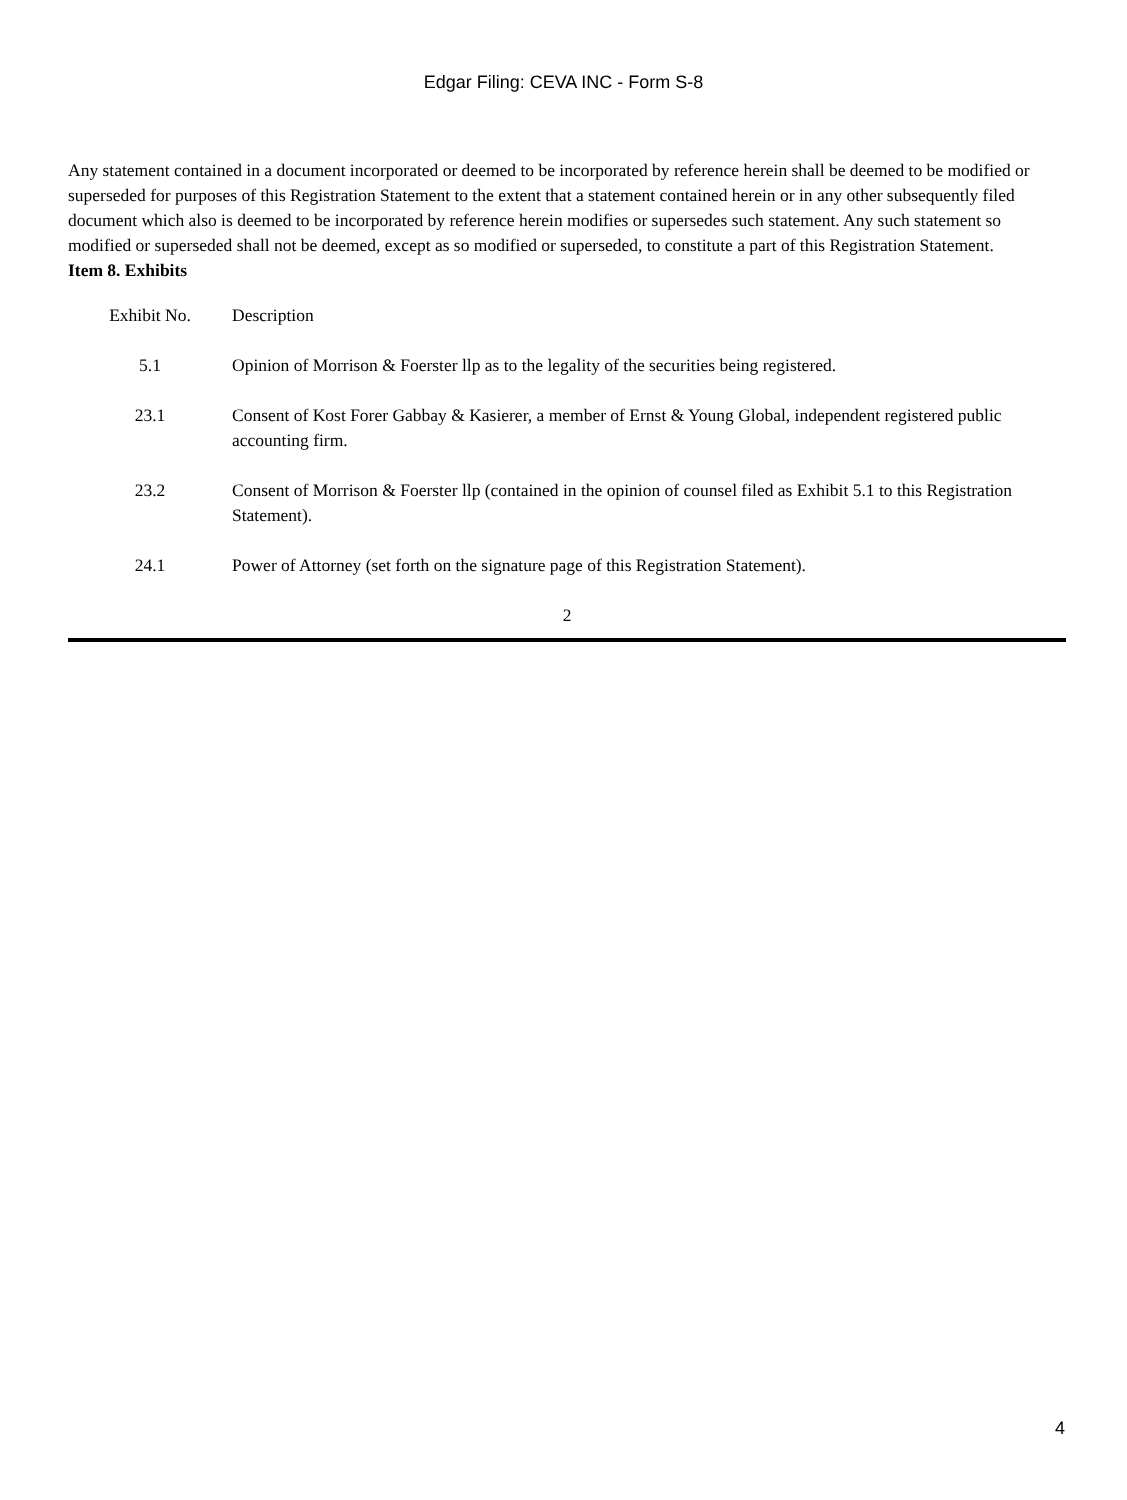Edgar Filing: CEVA INC - Form S-8
Any statement contained in a document incorporated or deemed to be incorporated by reference herein shall be deemed to be modified or superseded for purposes of this Registration Statement to the extent that a statement contained herein or in any other subsequently filed document which also is deemed to be incorporated by reference herein modifies or supersedes such statement. Any such statement so modified or superseded shall not be deemed, except as so modified or superseded, to constitute a part of this Registration Statement.
Item 8. Exhibits
| Exhibit No. | Description |
| 5.1 | Opinion of Morrison & Foerster llp as to the legality of the securities being registered. |
| 23.1 | Consent of Kost Forer Gabbay & Kasierer, a member of Ernst & Young Global, independent registered public accounting firm. |
| 23.2 | Consent of Morrison & Foerster llp (contained in the opinion of counsel filed as Exhibit 5.1 to this Registration Statement). |
| 24.1 | Power of Attorney (set forth on the signature page of this Registration Statement). |
2
4